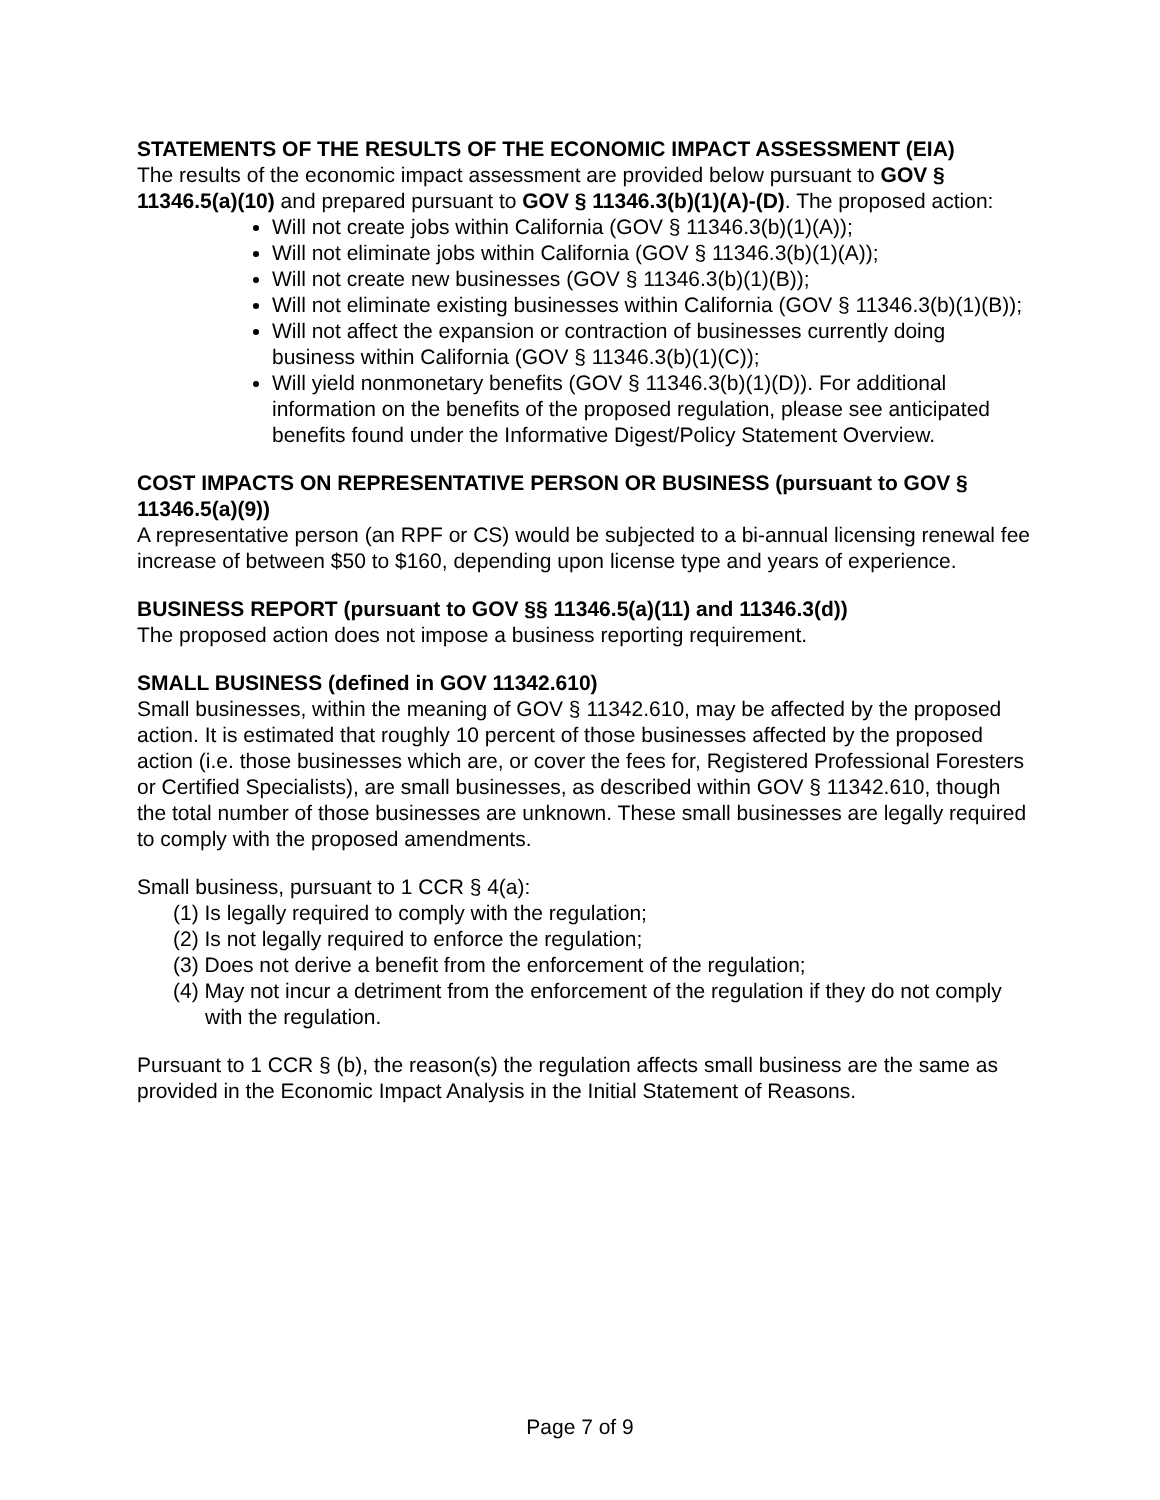STATEMENTS OF THE RESULTS OF THE ECONOMIC IMPACT ASSESSMENT (EIA)
The results of the economic impact assessment are provided below pursuant to GOV § 11346.5(a)(10) and prepared pursuant to GOV § 11346.3(b)(1)(A)-(D). The proposed action:
Will not create jobs within California (GOV § 11346.3(b)(1)(A));
Will not eliminate jobs within California (GOV § 11346.3(b)(1)(A));
Will not create new businesses (GOV § 11346.3(b)(1)(B));
Will not eliminate existing businesses within California (GOV § 11346.3(b)(1)(B));
Will not affect the expansion or contraction of businesses currently doing business within California (GOV § 11346.3(b)(1)(C));
Will yield nonmonetary benefits (GOV § 11346.3(b)(1)(D)). For additional information on the benefits of the proposed regulation, please see anticipated benefits found under the Informative Digest/Policy Statement Overview.
COST IMPACTS ON REPRESENTATIVE PERSON OR BUSINESS (pursuant to GOV § 11346.5(a)(9))
A representative person (an RPF or CS) would be subjected to a bi-annual licensing renewal fee increase of between $50 to $160, depending upon license type and years of experience.
BUSINESS REPORT (pursuant to GOV §§ 11346.5(a)(11) and 11346.3(d))
The proposed action does not impose a business reporting requirement.
SMALL BUSINESS (defined in GOV 11342.610)
Small businesses, within the meaning of GOV § 11342.610, may be affected by the proposed action. It is estimated that roughly 10 percent of those businesses affected by the proposed action (i.e. those businesses which are, or cover the fees for, Registered Professional Foresters or Certified Specialists), are small businesses, as described within GOV § 11342.610, though the total number of those businesses are unknown. These small businesses are legally required to comply with the proposed amendments.
Small business, pursuant to 1 CCR § 4(a):
(1) Is legally required to comply with the regulation;
(2) Is not legally required to enforce the regulation;
(3) Does not derive a benefit from the enforcement of the regulation;
(4) May not incur a detriment from the enforcement of the regulation if they do not comply with the regulation.
Pursuant to 1 CCR § (b), the reason(s) the regulation affects small business are the same as provided in the Economic Impact Analysis in the Initial Statement of Reasons.
Page 7 of 9